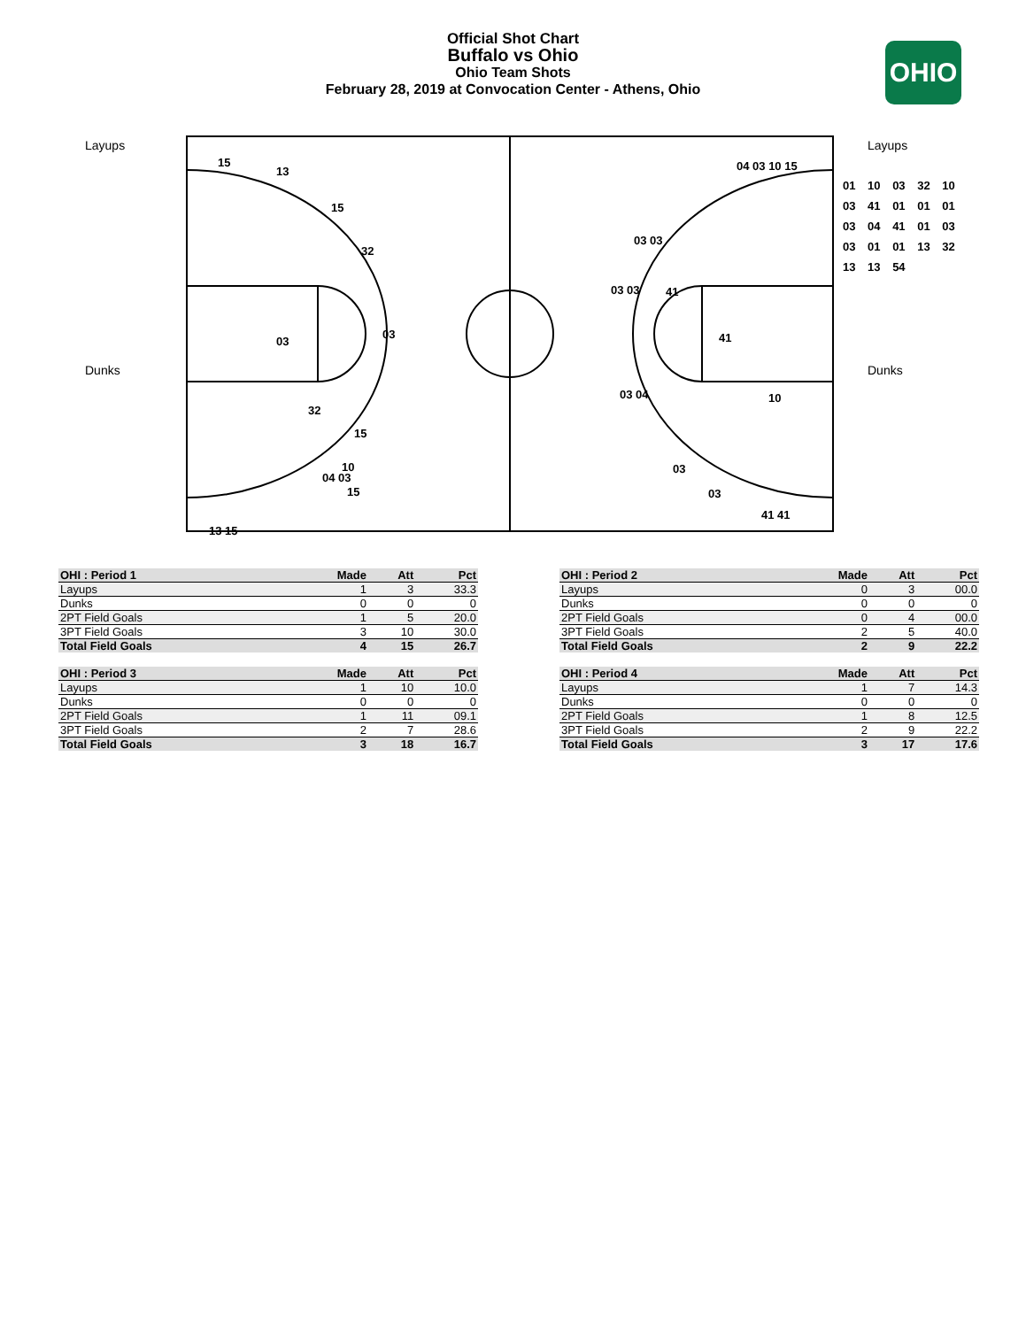Official Shot Chart
Buffalo vs Ohio
Ohio Team Shots
February 28, 2019 at Convocation Center - Athens, Ohio
OHIO
Layups
Dunks
Layups
Dunks
15
13
15
32
03
03
32
15
10
04 03
15
13 15
04 03 10 15
03 03
03 03 41
41
03 04 10
03
03
41 41
01 10 03 32 10
03 41 01 01 01
03 04 41 01 03
03 01 01 13 32
13 13 54
| OHI : Period 1 | Made | Att | Pct |
| --- | --- | --- | --- |
| Layups | 1 | 3 | 33.3 |
| Dunks | 0 | 0 | 0 |
| 2PT Field Goals | 1 | 5 | 20.0 |
| 3PT Field Goals | 3 | 10 | 30.0 |
| Total Field Goals | 4 | 15 | 26.7 |
| OHI : Period 2 | Made | Att | Pct |
| --- | --- | --- | --- |
| Layups | 0 | 3 | 00.0 |
| Dunks | 0 | 0 | 0 |
| 2PT Field Goals | 0 | 4 | 00.0 |
| 3PT Field Goals | 2 | 5 | 40.0 |
| Total Field Goals | 2 | 9 | 22.2 |
| OHI : Period 3 | Made | Att | Pct |
| --- | --- | --- | --- |
| Layups | 1 | 10 | 10.0 |
| Dunks | 0 | 0 | 0 |
| 2PT Field Goals | 1 | 11 | 09.1 |
| 3PT Field Goals | 2 | 7 | 28.6 |
| Total Field Goals | 3 | 18 | 16.7 |
| OHI : Period 4 | Made | Att | Pct |
| --- | --- | --- | --- |
| Layups | 1 | 7 | 14.3 |
| Dunks | 0 | 0 | 0 |
| 2PT Field Goals | 1 | 8 | 12.5 |
| 3PT Field Goals | 2 | 9 | 22.2 |
| Total Field Goals | 3 | 17 | 17.6 |